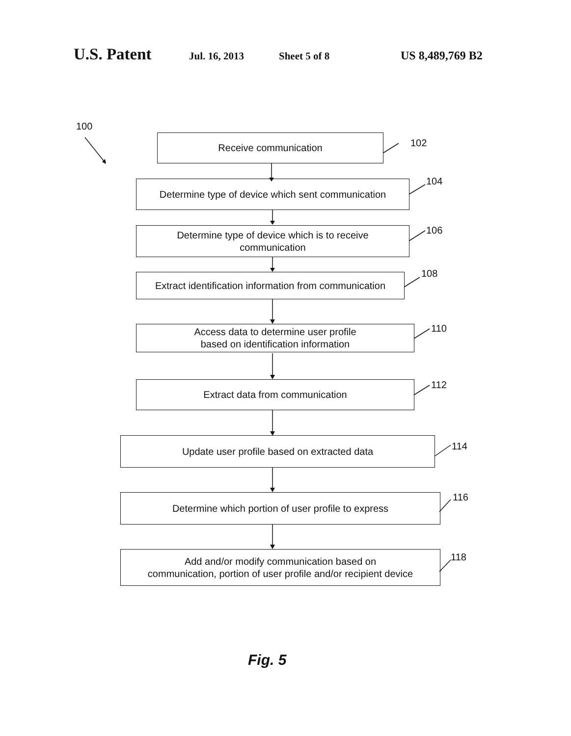U.S. Patent Jul. 16, 2013 Sheet 5 of 8 US 8,489,769 B2
100
Receive communication 102
Determine type of device which sent communication
104
Determine type of device which is to receive
communication
106
Extract identification information from communication
108
Access data to determine user profile
based on identification information
110
Extract data from communication 112
Update user profile based on extracted data 114
Determine which portion of user profile to express 116
Add and/or modify communication based on
communication, portion of user profile and/or recipient device
118
Fig. 5